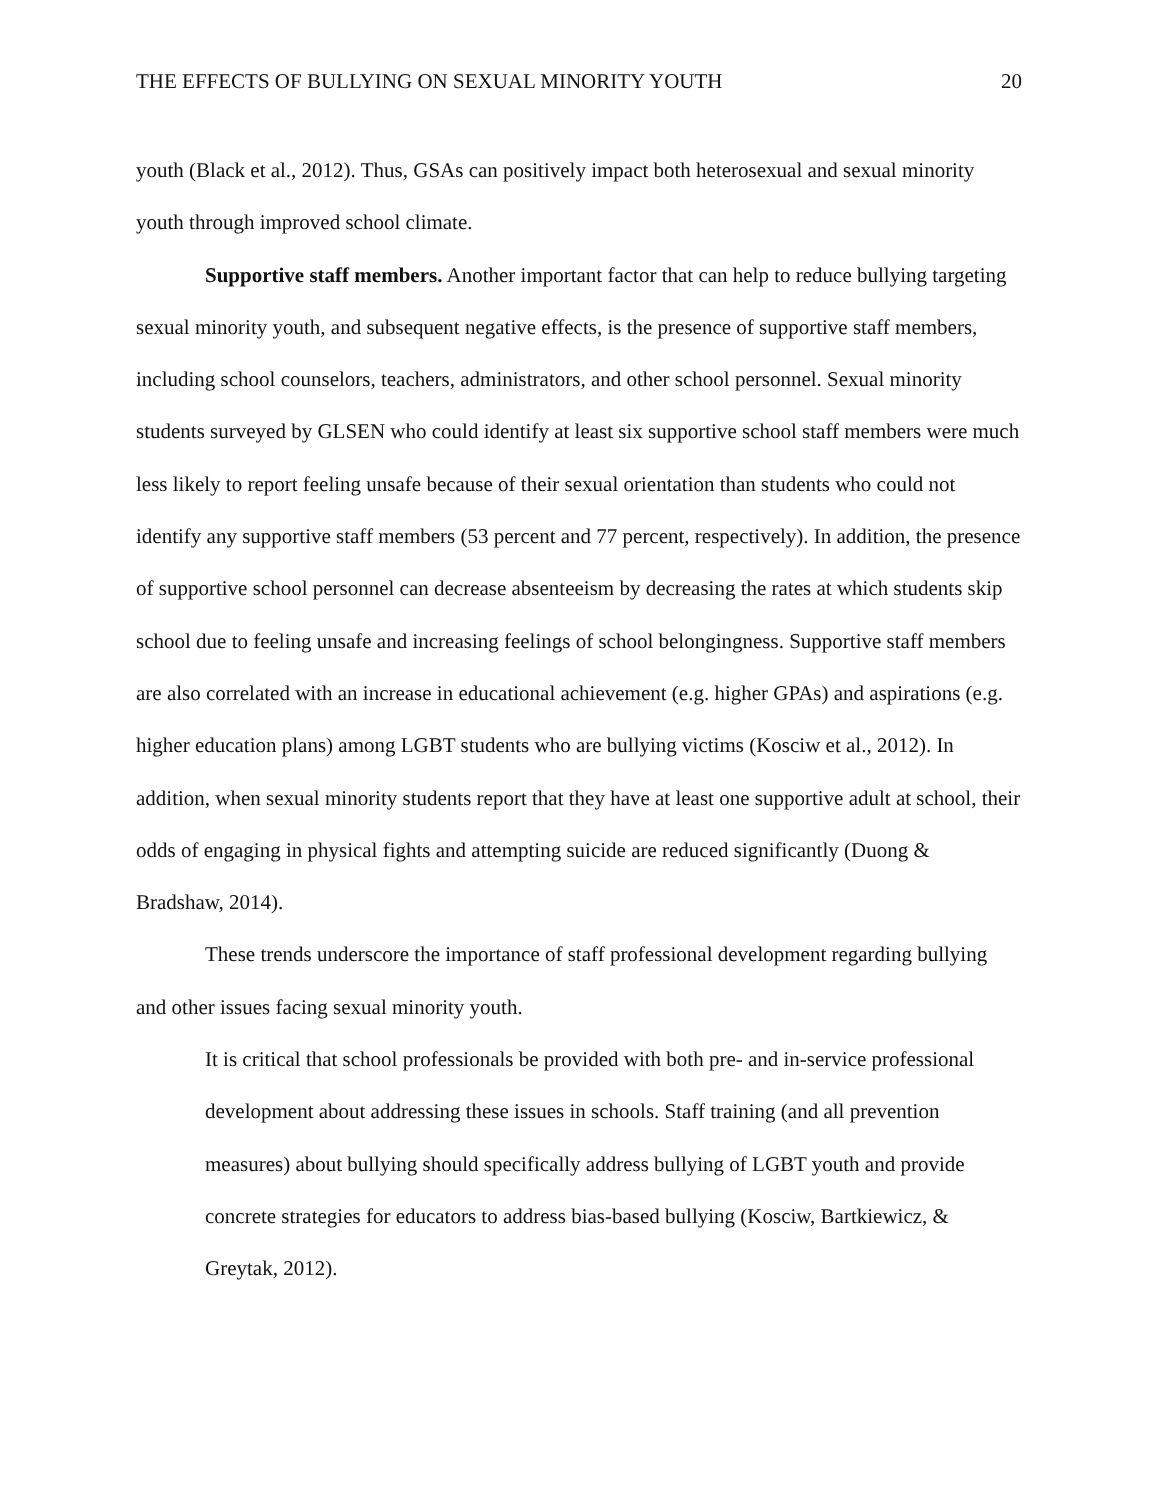THE EFFECTS OF BULLYING ON SEXUAL MINORITY YOUTH 20
youth (Black et al., 2012). Thus, GSAs can positively impact both heterosexual and sexual minority youth through improved school climate.
Supportive staff members. Another important factor that can help to reduce bullying targeting sexual minority youth, and subsequent negative effects, is the presence of supportive staff members, including school counselors, teachers, administrators, and other school personnel. Sexual minority students surveyed by GLSEN who could identify at least six supportive school staff members were much less likely to report feeling unsafe because of their sexual orientation than students who could not identify any supportive staff members (53 percent and 77 percent, respectively). In addition, the presence of supportive school personnel can decrease absenteeism by decreasing the rates at which students skip school due to feeling unsafe and increasing feelings of school belongingness. Supportive staff members are also correlated with an increase in educational achievement (e.g. higher GPAs) and aspirations (e.g. higher education plans) among LGBT students who are bullying victims (Kosciw et al., 2012). In addition, when sexual minority students report that they have at least one supportive adult at school, their odds of engaging in physical fights and attempting suicide are reduced significantly (Duong & Bradshaw, 2014).
These trends underscore the importance of staff professional development regarding bullying and other issues facing sexual minority youth.
It is critical that school professionals be provided with both pre- and in-service professional development about addressing these issues in schools. Staff training (and all prevention measures) about bullying should specifically address bullying of LGBT youth and provide concrete strategies for educators to address bias-based bullying (Kosciw, Bartkiewicz, & Greytak, 2012).